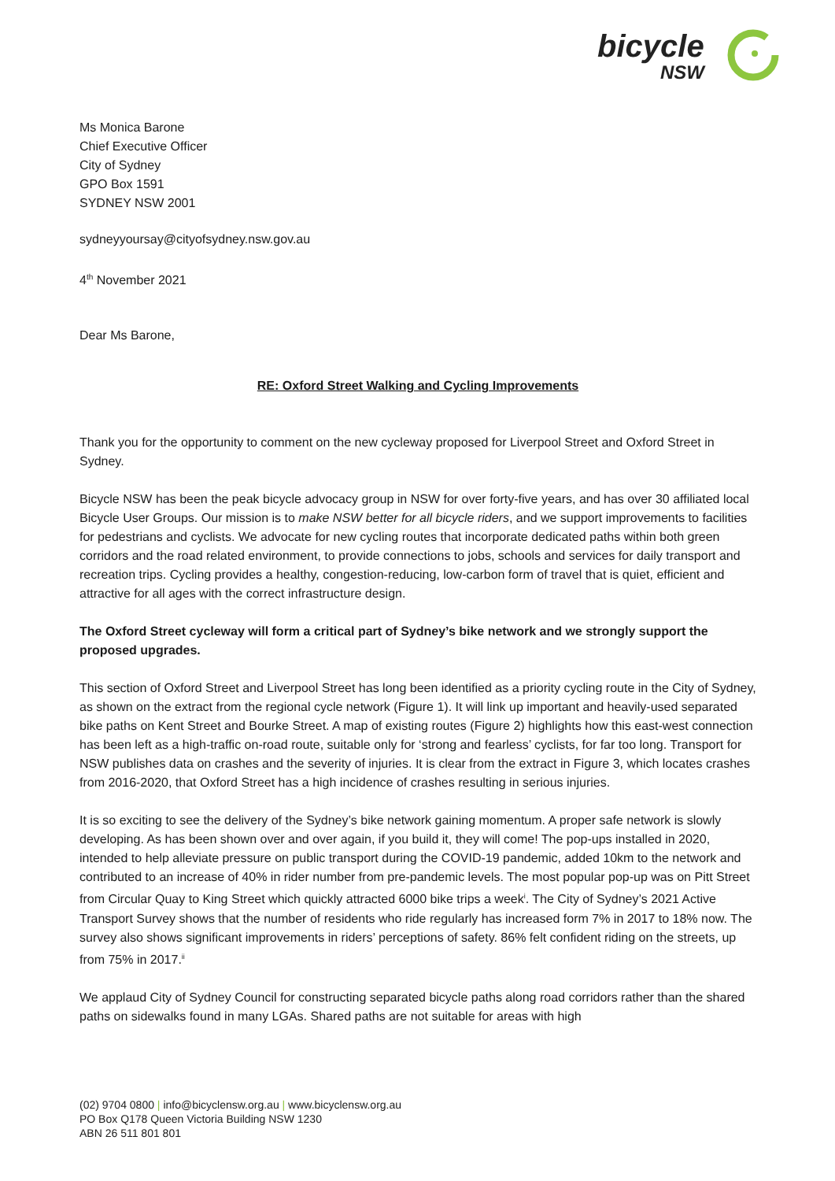bicycle
NSW
Ms Monica Barone
Chief Executive Officer
City of Sydney
GPO Box 1591
SYDNEY NSW 2001
sydneyyoursay@cityofsydney.nsw.gov.au
4<sup>th</sup> November 2021
Dear Ms Barone,
RE: Oxford Street Walking and Cycling Improvements
Thank you for the opportunity to comment on the new cycleway proposed for Liverpool Street and Oxford Street in Sydney.
Bicycle NSW has been the peak bicycle advocacy group in NSW for over forty-five years, and has over 30 affiliated local Bicycle User Groups. Our mission is to make NSW better for all bicycle riders, and we support improvements to facilities for pedestrians and cyclists. We advocate for new cycling routes that incorporate dedicated paths within both green corridors and the road related environment, to provide connections to jobs, schools and services for daily transport and recreation trips. Cycling provides a healthy, congestion-reducing, low-carbon form of travel that is quiet, efficient and attractive for all ages with the correct infrastructure design.
The Oxford Street cycleway will form a critical part of Sydney’s bike network and we strongly support the proposed upgrades.
This section of Oxford Street and Liverpool Street has long been identified as a priority cycling route in the City of Sydney, as shown on the extract from the regional cycle network (Figure 1). It will link up important and heavily-used separated bike paths on Kent Street and Bourke Street. A map of existing routes (Figure 2) highlights how this east-west connection has been left as a high-traffic on-road route, suitable only for ‘strong and fearless’ cyclists, for far too long. Transport for NSW publishes data on crashes and the severity of injuries. It is clear from the extract in Figure 3, which locates crashes from 2016-2020, that Oxford Street has a high incidence of crashes resulting in serious injuries.
It is so exciting to see the delivery of the Sydney’s bike network gaining momentum. A proper safe network is slowly developing. As has been shown over and over again, if you build it, they will come! The pop-ups installed in 2020, intended to help alleviate pressure on public transport during the COVID-19 pandemic, added 10km to the network and contributed to an increase of 40% in rider number from pre-pandemic levels. The most popular pop-up was on Pitt Street from Circular Quay to King Street which quickly attracted 6000 bike trips a week<sup>i</sup>. The City of Sydney’s 2021 Active Transport Survey shows that the number of residents who ride regularly has increased form 7% in 2017 to 18% now. The survey also shows significant improvements in riders’ perceptions of safety. 86% felt confident riding on the streets, up from 75% in 2017.<sup>ii</sup>
We applaud City of Sydney Council for constructing separated bicycle paths along road corridors rather than the shared paths on sidewalks found in many LGAs. Shared paths are not suitable for areas with high
(02) 9704 0800 | info@bicyclensw.org.au | www.bicyclensw.org.au
PO Box Q178 Queen Victoria Building NSW 1230
ABN 26 511 801 801